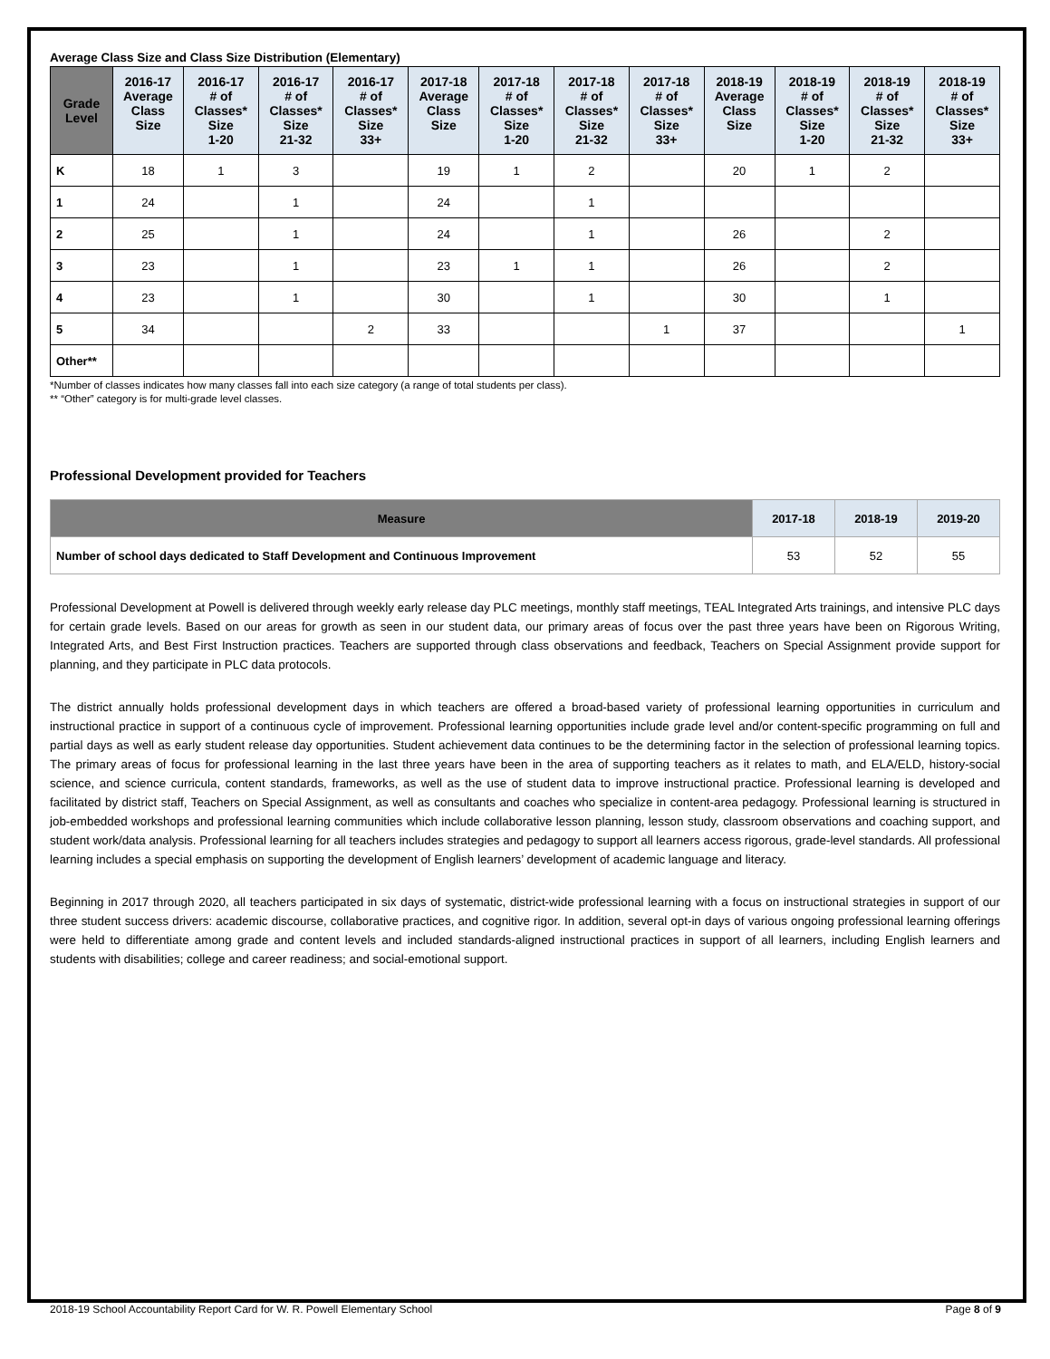Average Class Size and Class Size Distribution (Elementary)
| Grade Level | 2016-17 Average Class Size | 2016-17 # of Classes* Size 1-20 | 2016-17 # of Classes* Size 21-32 | 2016-17 # of Classes* Size 33+ | 2017-18 Average Class Size | 2017-18 # of Classes* Size 1-20 | 2017-18 # of Classes* Size 21-32 | 2017-18 # of Classes* Size 33+ | 2018-19 Average Class Size | 2018-19 # of Classes* Size 1-20 | 2018-19 # of Classes* Size 21-32 | 2018-19 # of Classes* Size 33+ |
| --- | --- | --- | --- | --- | --- | --- | --- | --- | --- | --- | --- | --- |
| K | 18 | 1 | 3 | | 19 | 1 | 2 | | 20 | 1 | 2 | |
| 1 | 24 | | 1 | | 24 | | 1 | | | | | |
| 2 | 25 | | 1 | | 24 | | 1 | | 26 | | 2 | |
| 3 | 23 | | 1 | | 23 | 1 | 1 | | 26 | | 2 | |
| 4 | 23 | | 1 | | 30 | | 1 | | 30 | | 1 | |
| 5 | 34 | | | 2 | 33 | | | 1 | 37 | | | 1 |
| Other** | | | | | | | | | | | | |
*Number of classes indicates how many classes fall into each size category (a range of total students per class).
** “Other” category is for multi-grade level classes.
Professional Development provided for Teachers
| Measure | 2017-18 | 2018-19 | 2019-20 |
| --- | --- | --- | --- |
| Number of school days dedicated to Staff Development and Continuous Improvement | 53 | 52 | 55 |
Professional Development at Powell is delivered through weekly early release day PLC meetings, monthly staff meetings, TEAL Integrated Arts trainings, and intensive PLC days for certain grade levels. Based on our areas for growth as seen in our student data, our primary areas of focus over the past three years have been on Rigorous Writing, Integrated Arts, and Best First Instruction practices. Teachers are supported through class observations and feedback, Teachers on Special Assignment provide support for planning, and they participate in PLC data protocols.
The district annually holds professional development days in which teachers are offered a broad-based variety of professional learning opportunities in curriculum and instructional practice in support of a continuous cycle of improvement. Professional learning opportunities include grade level and/or content-specific programming on full and partial days as well as early student release day opportunities. Student achievement data continues to be the determining factor in the selection of professional learning topics. The primary areas of focus for professional learning in the last three years have been in the area of supporting teachers as it relates to math, and ELA/ELD, history-social science, and science curricula, content standards, frameworks, as well as the use of student data to improve instructional practice. Professional learning is developed and facilitated by district staff, Teachers on Special Assignment, as well as consultants and coaches who specialize in content-area pedagogy. Professional learning is structured in job-embedded workshops and professional learning communities which include collaborative lesson planning, lesson study, classroom observations and coaching support, and student work/data analysis. Professional learning for all teachers includes strategies and pedagogy to support all learners access rigorous, grade-level standards. All professional learning includes a special emphasis on supporting the development of English learners’ development of academic language and literacy.
Beginning in 2017 through 2020, all teachers participated in six days of systematic, district-wide professional learning with a focus on instructional strategies in support of our three student success drivers: academic discourse, collaborative practices, and cognitive rigor. In addition, several opt-in days of various ongoing professional learning offerings were held to differentiate among grade and content levels and included standards-aligned instructional practices in support of all learners, including English learners and students with disabilities; college and career readiness; and social-emotional support.
2018-19 School Accountability Report Card for W. R. Powell Elementary School Page 8 of 9